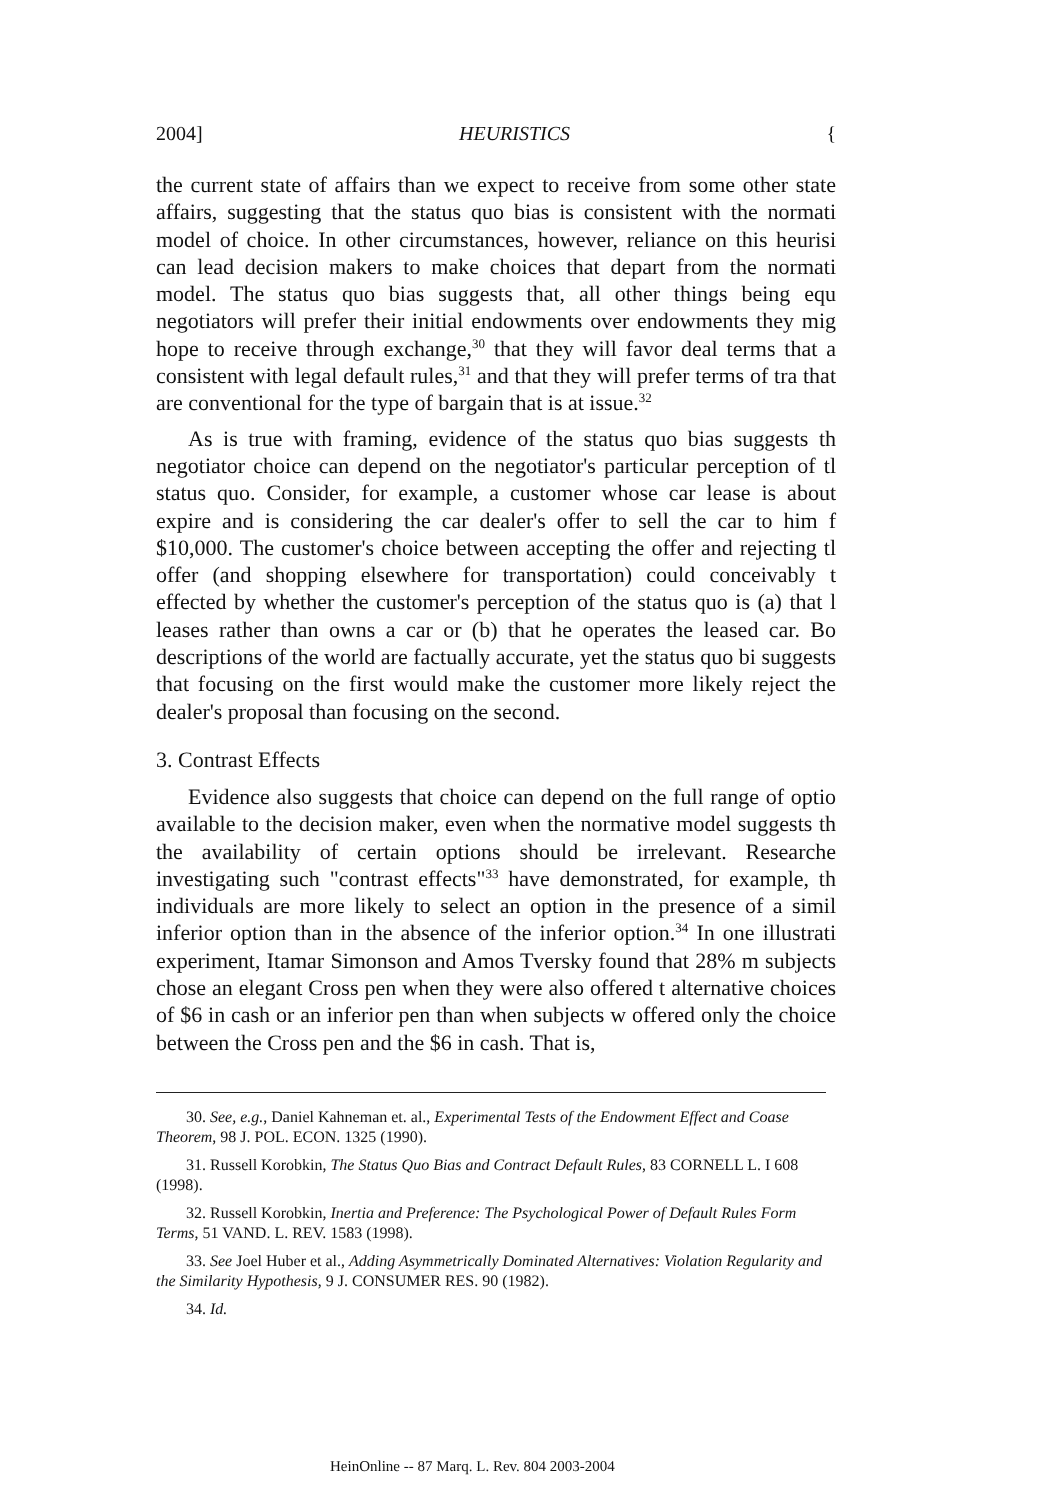2004] HEURISTICS {
the current state of affairs than we expect to receive from some other state affairs, suggesting that the status quo bias is consistent with the normati model of choice. In other circumstances, however, reliance on this heurisi can lead decision makers to make choices that depart from the normati model. The status quo bias suggests that, all other things being equ negotiators will prefer their initial endowments over endowments they mig hope to receive through exchange,<sup>30</sup> that they will favor deal terms that a consistent with legal default rules,<sup>31</sup> and that they will prefer terms of tra that are conventional for the type of bargain that is at issue.<sup>32</sup>
As is true with framing, evidence of the status quo bias suggests th negotiator choice can depend on the negotiator's particular perception of tl status quo. Consider, for example, a customer whose car lease is about expire and is considering the car dealer's offer to sell the car to him f $10,000. The customer's choice between accepting the offer and rejecting tl offer (and shopping elsewhere for transportation) could conceivably t effected by whether the customer's perception of the status quo is (a) that l leases rather than owns a car or (b) that he operates the leased car. Bo descriptions of the world are factually accurate, yet the status quo bi suggests that focusing on the first would make the customer more likely reject the dealer's proposal than focusing on the second.
3. Contrast Effects
Evidence also suggests that choice can depend on the full range of optio available to the decision maker, even when the normative model suggests th the availability of certain options should be irrelevant. Researche investigating such "contrast effects"<sup>33</sup> have demonstrated, for example, th individuals are more likely to select an option in the presence of a simil inferior option than in the absence of the inferior option.<sup>34</sup> In one illustrati experiment, Itamar Simonson and Amos Tversky found that 28% m subjects chose an elegant Cross pen when they were also offered t alternative choices of $6 in cash or an inferior pen than when subjects w offered only the choice between the Cross pen and the $6 in cash. That is,
30. See, e.g., Daniel Kahneman et. al., Experimental Tests of the Endowment Effect and Coase Theorem, 98 J. POL. ECON. 1325 (1990).
31. Russell Korobkin, The Status Quo Bias and Contract Default Rules, 83 CORNELL L. I 608 (1998).
32. Russell Korobkin, Inertia and Preference: The Psychological Power of Default Rules Form Terms, 51 VAND. L. REV. 1583 (1998).
33. See Joel Huber et al., Adding Asymmetrically Dominated Alternatives: Violation Regularity and the Similarity Hypothesis, 9 J. CONSUMER RES. 90 (1982).
34. Id.
HeinOnline -- 87 Marq. L. Rev. 804 2003-2004